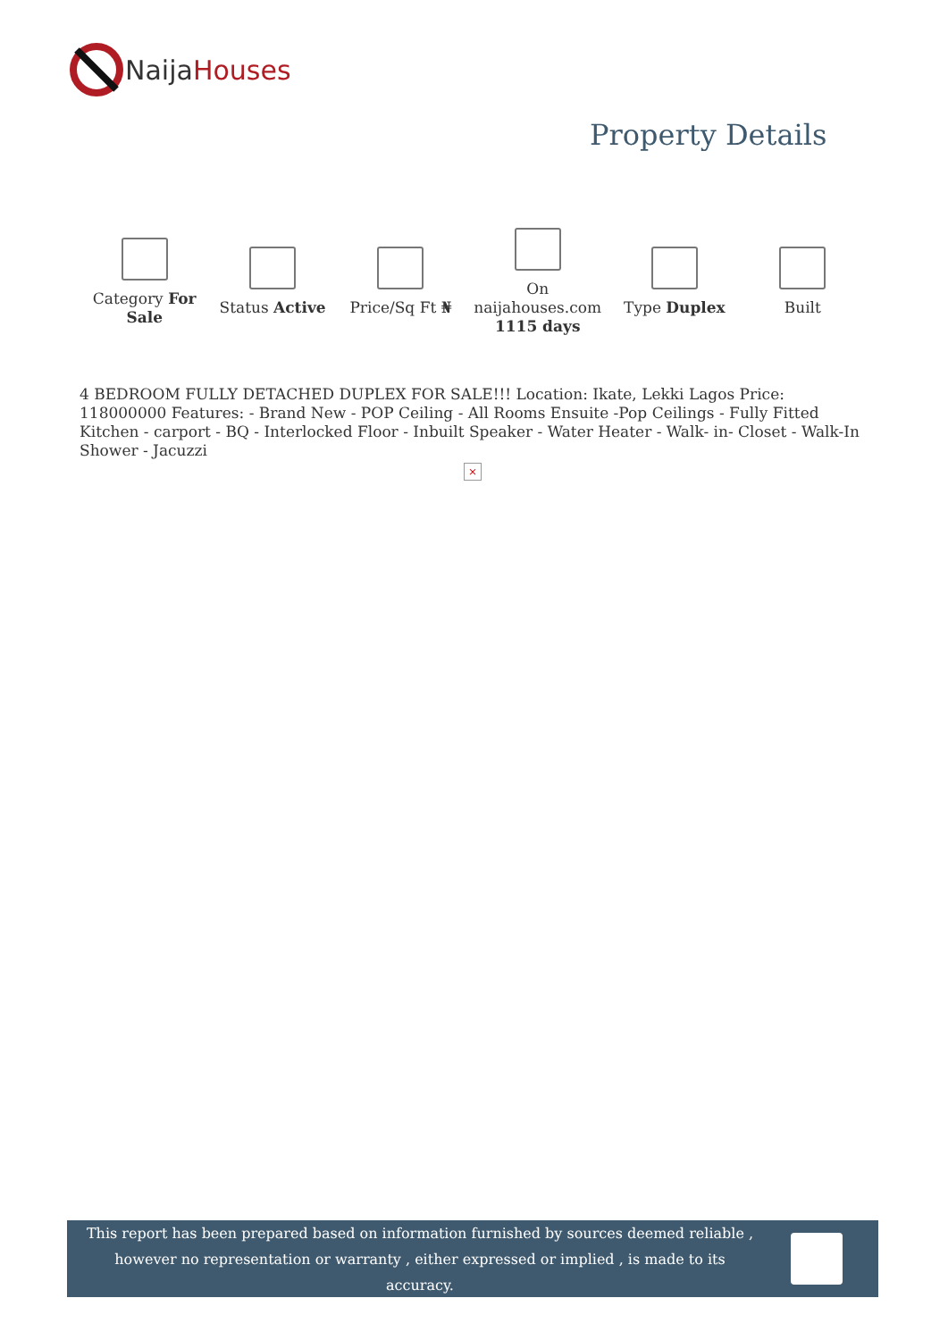Naija Houses
Property Details
| Category For Sale | Status Active | Price/Sq Ft ₦ | On naijahouses.com 1115 days | Type Duplex | Built |
4 BEDROOM FULLY DETACHED DUPLEX FOR SALE!!! Location: Ikate, Lekki Lagos Price: 118000000 Features: - Brand New - POP Ceiling - All Rooms Ensuite -Pop Ceilings - Fully Fitted Kitchen - carport - BQ - Interlocked Floor - Inbuilt Speaker - Water Heater - Walk- in- Closet - Walk-In Shower - Jacuzzi
×
This report has been prepared based on information furnished by sources deemed reliable , however no representation or warranty , either expressed or implied , is made to its accuracy.